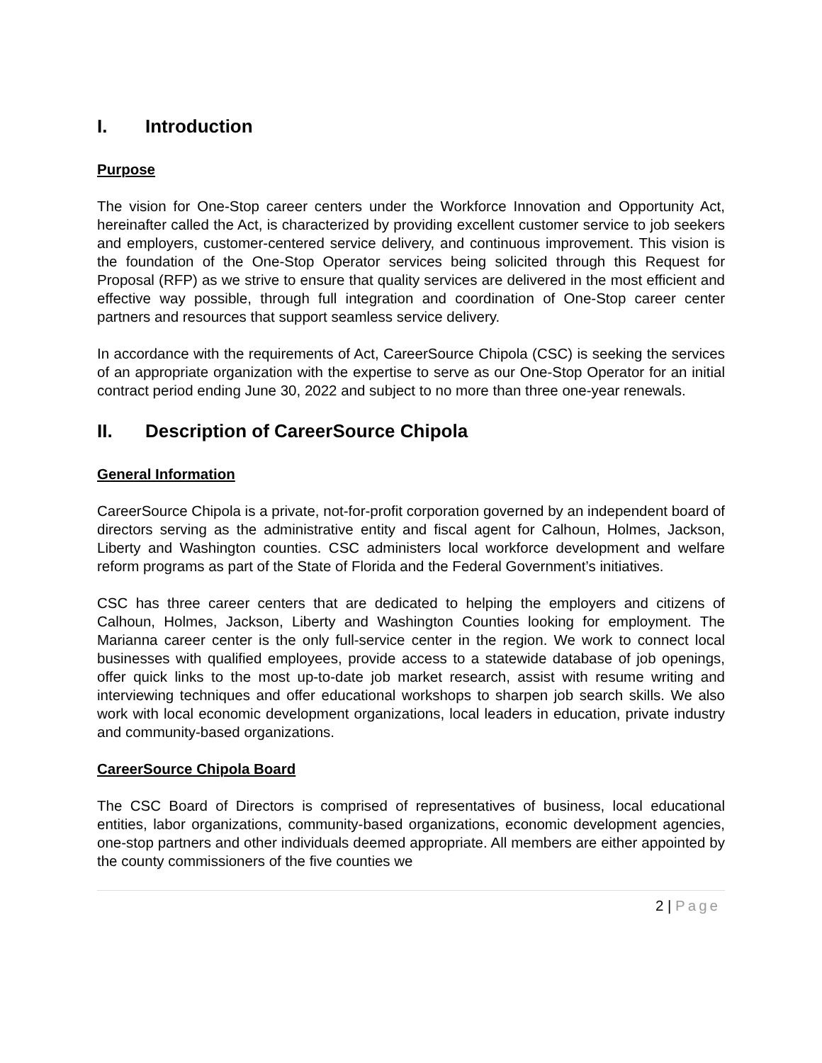I. Introduction
Purpose
The vision for One-Stop career centers under the Workforce Innovation and Opportunity Act, hereinafter called the Act, is characterized by providing excellent customer service to job seekers and employers, customer-centered service delivery, and continuous improvement. This vision is the foundation of the One-Stop Operator services being solicited through this Request for Proposal (RFP) as we strive to ensure that quality services are delivered in the most efficient and effective way possible, through full integration and coordination of One-Stop career center partners and resources that support seamless service delivery.
In accordance with the requirements of Act, CareerSource Chipola (CSC) is seeking the services of an appropriate organization with the expertise to serve as our One-Stop Operator for an initial contract period ending June 30, 2022 and subject to no more than three one-year renewals.
II. Description of CareerSource Chipola
General Information
CareerSource Chipola is a private, not-for-profit corporation governed by an independent board of directors serving as the administrative entity and fiscal agent for Calhoun, Holmes, Jackson, Liberty and Washington counties. CSC administers local workforce development and welfare reform programs as part of the State of Florida and the Federal Government’s initiatives.
CSC has three career centers that are dedicated to helping the employers and citizens of Calhoun, Holmes, Jackson, Liberty and Washington Counties looking for employment. The Marianna career center is the only full-service center in the region. We work to connect local businesses with qualified employees, provide access to a statewide database of job openings, offer quick links to the most up-to-date job market research, assist with resume writing and interviewing techniques and offer educational workshops to sharpen job search skills. We also work with local economic development organizations, local leaders in education, private industry and community-based organizations.
CareerSource Chipola Board
The CSC Board of Directors is comprised of representatives of business, local educational entities, labor organizations, community-based organizations, economic development agencies, one-stop partners and other individuals deemed appropriate. All members are either appointed by the county commissioners of the five counties we
2 | Page